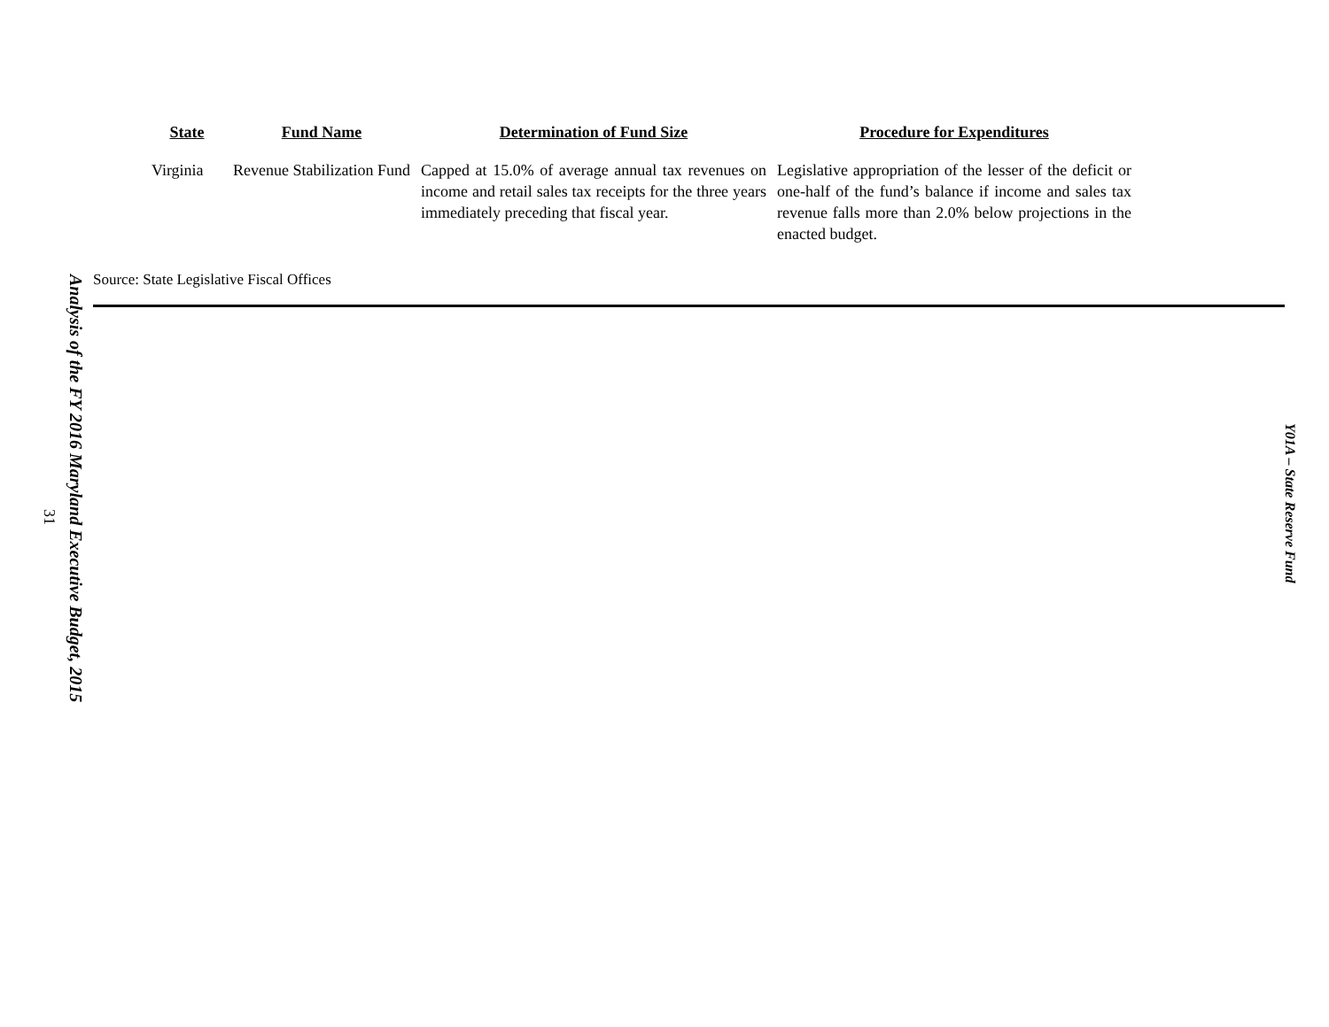| State | Fund Name | Determination of Fund Size | Procedure for Expenditures |
| --- | --- | --- | --- |
| Virginia | Revenue Stabilization Fund | Capped at 15.0% of average annual tax revenues on income and retail sales tax receipts for the three years immediately preceding that fiscal year. | Legislative appropriation of the lesser of the deficit or one-half of the fund’s balance if income and sales tax revenue falls more than 2.0% below projections in the enacted budget. |
Source: State Legislative Fiscal Offices
Analysis of the FY 2016 Maryland Executive Budget, 2015
31
Y01A – State Reserve Fund